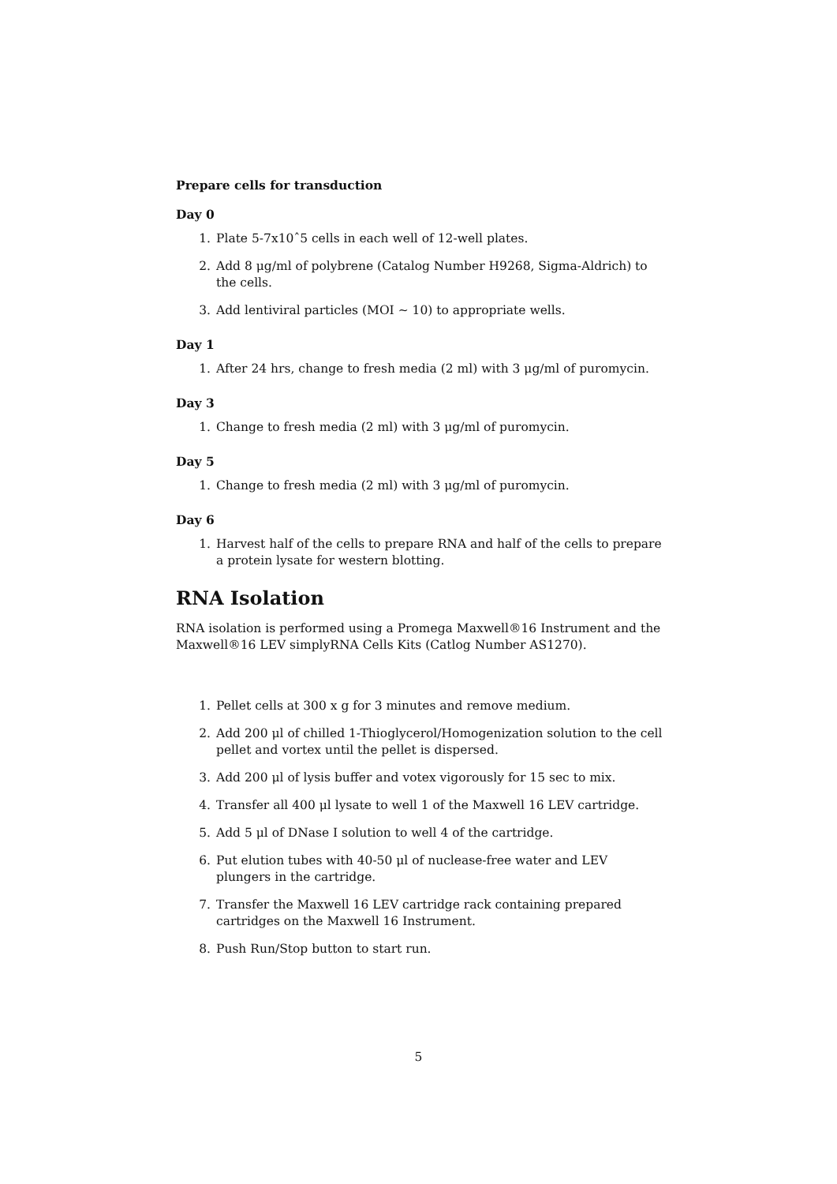Prepare cells for transduction
Day 0
1. Plate 5-7x10ˆ5 cells in each well of 12-well plates.
2. Add 8 μg/ml of polybrene (Catalog Number H9268, Sigma-Aldrich) to the cells.
3. Add lentiviral particles (MOI ∼ 10) to appropriate wells.
Day 1
1. After 24 hrs, change to fresh media (2 ml) with 3 μg/ml of puromycin.
Day 3
1. Change to fresh media (2 ml) with 3 μg/ml of puromycin.
Day 5
1. Change to fresh media (2 ml) with 3 μg/ml of puromycin.
Day 6
1. Harvest half of the cells to prepare RNA and half of the cells to prepare a protein lysate for western blotting.
RNA Isolation
RNA isolation is performed using a Promega Maxwell®16 Instrument and the Maxwell®16 LEV simplyRNA Cells Kits (Catlog Number AS1270).
1. Pellet cells at 300 x g for 3 minutes and remove medium.
2. Add 200 μl of chilled 1-Thioglycerol/Homogenization solution to the cell pellet and vortex until the pellet is dispersed.
3. Add 200 μl of lysis buffer and votex vigorously for 15 sec to mix.
4. Transfer all 400 μl lysate to well 1 of the Maxwell 16 LEV cartridge.
5. Add 5 μl of DNase I solution to well 4 of the cartridge.
6. Put elution tubes with 40-50 μl of nuclease-free water and LEV plungers in the cartridge.
7. Transfer the Maxwell 16 LEV cartridge rack containing prepared cartridges on the Maxwell 16 Instrument.
8. Push Run/Stop button to start run.
5